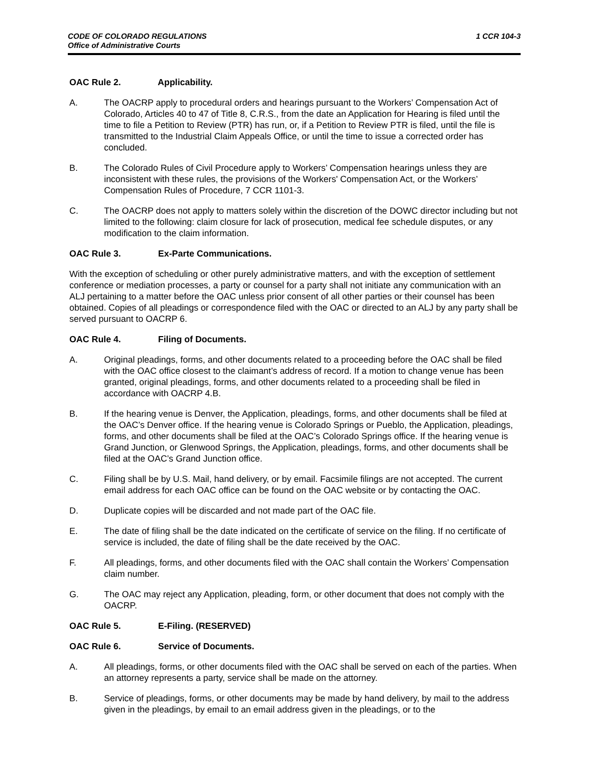CODE OF COLORADO REGULATIONS
Office of Administrative Courts
1 CCR 104-3
OAC Rule 2. Applicability.
A. The OACRP apply to procedural orders and hearings pursuant to the Workers’ Compensation Act of Colorado, Articles 40 to 47 of Title 8, C.R.S., from the date an Application for Hearing is filed until the time to file a Petition to Review (PTR) has run, or, if a Petition to Review PTR is filed, until the file is transmitted to the Industrial Claim Appeals Office, or until the time to issue a corrected order has concluded.
B. The Colorado Rules of Civil Procedure apply to Workers’ Compensation hearings unless they are inconsistent with these rules, the provisions of the Workers' Compensation Act, or the Workers’ Compensation Rules of Procedure, 7 CCR 1101-3.
C. The OACRP does not apply to matters solely within the discretion of the DOWC director including but not limited to the following: claim closure for lack of prosecution, medical fee schedule disputes, or any modification to the claim information.
OAC Rule 3. Ex-Parte Communications.
With the exception of scheduling or other purely administrative matters, and with the exception of settlement conference or mediation processes, a party or counsel for a party shall not initiate any communication with an ALJ pertaining to a matter before the OAC unless prior consent of all other parties or their counsel has been obtained. Copies of all pleadings or correspondence filed with the OAC or directed to an ALJ by any party shall be served pursuant to OACRP 6.
OAC Rule 4. Filing of Documents.
A. Original pleadings, forms, and other documents related to a proceeding before the OAC shall be filed with the OAC office closest to the claimant’s address of record. If a motion to change venue has been granted, original pleadings, forms, and other documents related to a proceeding shall be filed in accordance with OACRP 4.B.
B. If the hearing venue is Denver, the Application, pleadings, forms, and other documents shall be filed at the OAC’s Denver office. If the hearing venue is Colorado Springs or Pueblo, the Application, pleadings, forms, and other documents shall be filed at the OAC’s Colorado Springs office. If the hearing venue is Grand Junction, or Glenwood Springs, the Application, pleadings, forms, and other documents shall be filed at the OAC’s Grand Junction office.
C. Filing shall be by U.S. Mail, hand delivery, or by email. Facsimile filings are not accepted. The current email address for each OAC office can be found on the OAC website or by contacting the OAC.
D. Duplicate copies will be discarded and not made part of the OAC file.
E. The date of filing shall be the date indicated on the certificate of service on the filing. If no certificate of service is included, the date of filing shall be the date received by the OAC.
F. All pleadings, forms, and other documents filed with the OAC shall contain the Workers’ Compensation claim number.
G. The OAC may reject any Application, pleading, form, or other document that does not comply with the OACRP.
OAC Rule 5. E-Filing. (RESERVED)
OAC Rule 6. Service of Documents.
A. All pleadings, forms, or other documents filed with the OAC shall be served on each of the parties. When an attorney represents a party, service shall be made on the attorney.
B. Service of pleadings, forms, or other documents may be made by hand delivery, by mail to the address given in the pleadings, by email to an email address given in the pleadings, or to the